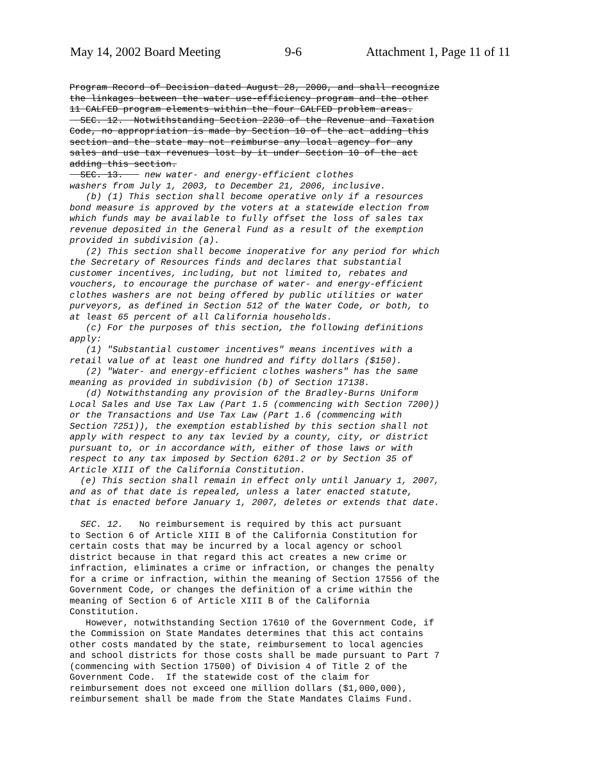May 14, 2002 Board Meeting 9-6 Attachment 1, Page 11 of 11
Program Record of Decision dated August 28, 2000, and shall recognize the linkages between the water use-efficiency program and the other 11 CALFED program elements within the four CALFED problem areas. SEC. 12. Notwithstanding Section 2230 of the Revenue and Taxation Code, no appropriation is made by Section 10 of the act adding this section and the state may not reimburse any local agency for any sales and use tax revenues lost by it under Section 10 of the act adding this section. SEC. 13. new water- and energy-efficient clothes washers from July 1, 2003, to December 21, 2006, inclusive. (b) (1) This section shall become operative only if a resources bond measure is approved by the voters at a statewide election from which funds may be available to fully offset the loss of sales tax revenue deposited in the General Fund as a result of the exemption provided in subdivision (a). (2) This section shall become inoperative for any period for which the Secretary of Resources finds and declares that substantial customer incentives, including, but not limited to, rebates and vouchers, to encourage the purchase of water- and energy-efficient clothes washers are not being offered by public utilities or water purveyors, as defined in Section 512 of the Water Code, or both, to at least 65 percent of all California households. (c) For the purposes of this section, the following definitions apply: (1) "Substantial customer incentives" means incentives with a retail value of at least one hundred and fifty dollars ($150). (2) "Water- and energy-efficient clothes washers" has the same meaning as provided in subdivision (b) of Section 17138. (d) Notwithstanding any provision of the Bradley-Burns Uniform Local Sales and Use Tax Law (Part 1.5 (commencing with Section 7200)) or the Transactions and Use Tax Law (Part 1.6 (commencing with Section 7251)), the exemption established by this section shall not apply with respect to any tax levied by a county, city, or district pursuant to, or in accordance with, either of those laws or with respect to any tax imposed by Section 6201.2 or by Section 35 of Article XIII of the California Constitution. (e) This section shall remain in effect only until January 1, 2007, and as of that date is repealed, unless a later enacted statute, that is enacted before January 1, 2007, deletes or extends that date. SEC. 12. No reimbursement is required by this act pursuant to Section 6 of Article XIII B of the California Constitution for certain costs that may be incurred by a local agency or school district because in that regard this act creates a new crime or infraction, eliminates a crime or infraction, or changes the penalty for a crime or infraction, within the meaning of Section 17556 of the Government Code, or changes the definition of a crime within the meaning of Section 6 of Article XIII B of the California Constitution. However, notwithstanding Section 17610 of the Government Code, if the Commission on State Mandates determines that this act contains other costs mandated by the state, reimbursement to local agencies and school districts for those costs shall be made pursuant to Part 7 (commencing with Section 17500) of Division 4 of Title 2 of the Government Code. If the statewide cost of the claim for reimbursement does not exceed one million dollars ($1,000,000), reimbursement shall be made from the State Mandates Claims Fund.